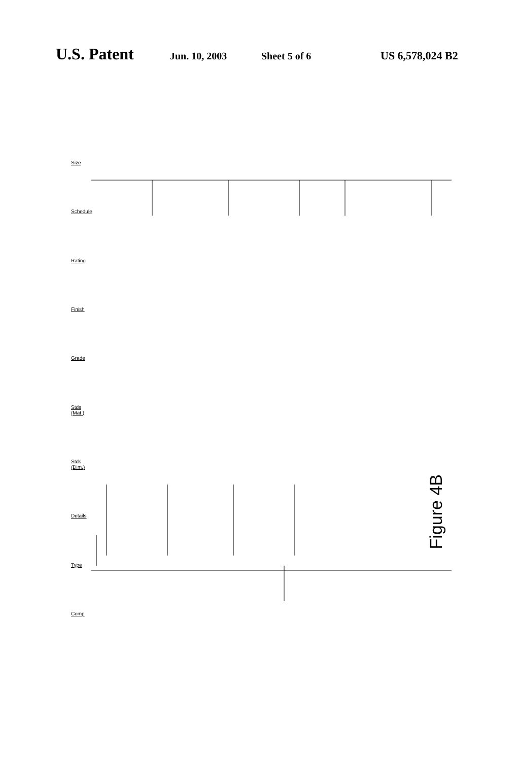U.S. Patent
Jun. 10, 2003 Sheet 5 of 6 US 6,578,024 B2
Size
Schedule
Rating
Finish
Grade
Stds (Mat.)
Stds (Dim.)
Details
Type
Comp
Figure 4B